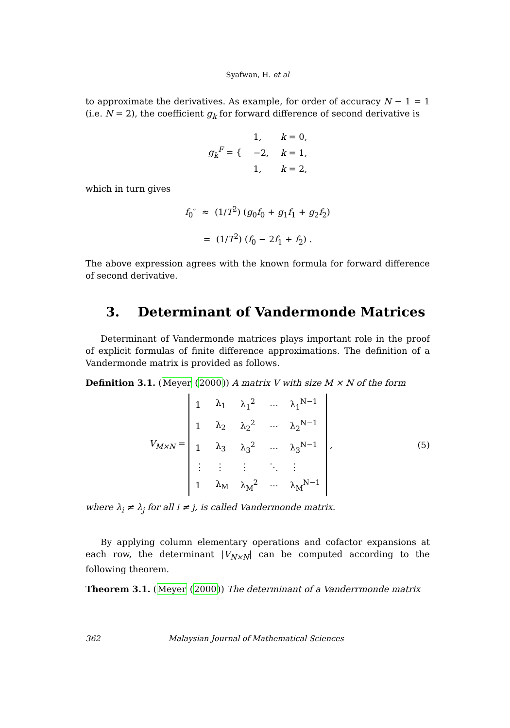Syafwan, H. et al
to approximate the derivatives. As example, for order of accuracy N − 1 = 1 (i.e. N = 2), the coefficient g<sub>k</sub> for forward difference of second derivative is
| g<sub>k</sub><sup>F</sup> = { | 1, | k = 0, |
| | −2, | k = 1, |
| | 1, | k = 2, |
which in turn gives
f<sub>0</sub>″ ≈ (1/T<sup>2</sup>) (g<sub>0</sub>f<sub>0</sub> + g<sub>1</sub>f<sub>1</sub> + g<sub>2</sub>f<sub>2</sub>)
= (1/T<sup>2</sup>) (f<sub>0</sub> − 2f<sub>1</sub> + f<sub>2</sub>) .
The above expression agrees with the known formula for forward difference of second derivative.
3. Determinant of Vandermonde Matrices
Determinant of Vandermonde matrices plays important role in the proof of explicit formulas of finite difference approximations. The definition of a Vandermonde matrix is provided as follows.
Definition 3.1. (Meyer (2000)) A matrix V with size M × N of the form
V<sub>M×N</sub> =
| 1 | λ<sub>1</sub> | λ<sub>1</sub><sup>2</sup> | ⋯ | λ<sub>1</sub><sup>N−1</sup> |
| 1 | λ<sub>2</sub> | λ<sub>2</sub><sup>2</sup> | ⋯ | λ<sub>2</sub><sup>N−1</sup> |
| 1 | λ<sub>3</sub> | λ<sub>3</sub><sup>2</sup> | ⋯ | λ<sub>3</sub><sup>N−1</sup> |
| ⋮ | ⋮ | ⋮ | ⋱ | ⋮ |
| 1 | λ<sub>M</sub> | λ<sub>M</sub><sup>2</sup> | ⋯ | λ<sub>M</sub><sup>N−1</sup> |
, (5)
where λ<sub>i</sub> ≠ λ<sub>j</sub> for all i ≠ j, is called Vandermonde matrix.
By applying column elementary operations and cofactor expansions at each row, the determinant |V<sub>N×N</sub>| can be computed according to the following theorem.
Theorem 3.1. (Meyer (2000)) The determinant of a Vanderrmonde matrix
362 Malaysian Journal of Mathematical Sciences